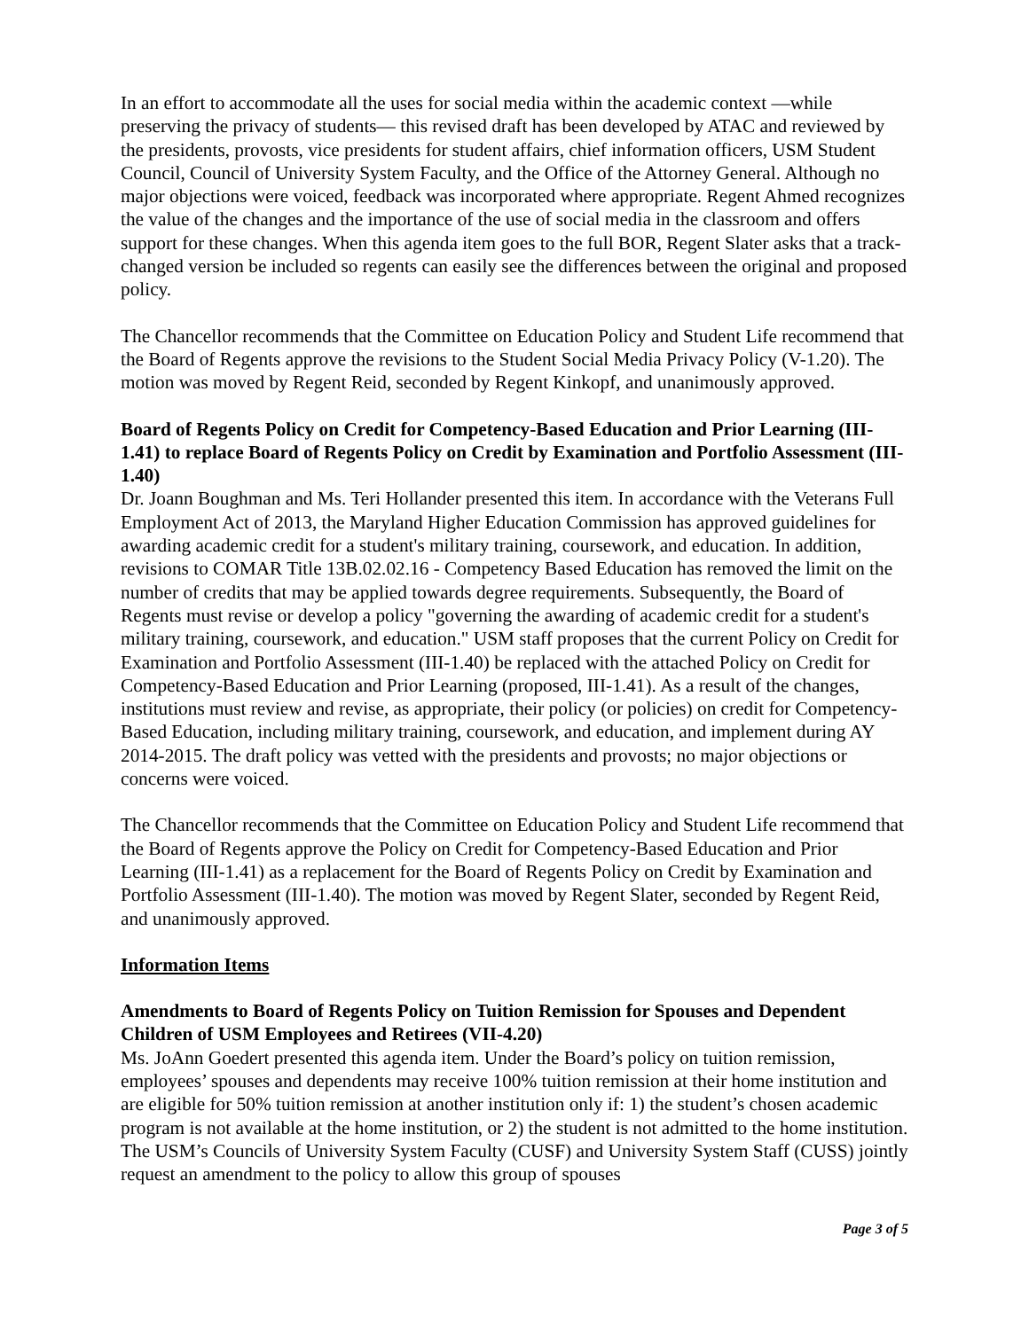In an effort to accommodate all the uses for social media within the academic context —while preserving the privacy of students— this revised draft has been developed by ATAC and reviewed by the presidents, provosts, vice presidents for student affairs, chief information officers, USM Student Council, Council of University System Faculty, and the Office of the Attorney General. Although no major objections were voiced, feedback was incorporated where appropriate. Regent Ahmed recognizes the value of the changes and the importance of the use of social media in the classroom and offers support for these changes. When this agenda item goes to the full BOR, Regent Slater asks that a track-changed version be included so regents can easily see the differences between the original and proposed policy.
The Chancellor recommends that the Committee on Education Policy and Student Life recommend that the Board of Regents approve the revisions to the Student Social Media Privacy Policy (V-1.20). The motion was moved by Regent Reid, seconded by Regent Kinkopf, and unanimously approved.
Board of Regents Policy on Credit for Competency-Based Education and Prior Learning (III-1.41) to replace Board of Regents Policy on Credit by Examination and Portfolio Assessment (III-1.40)
Dr. Joann Boughman and Ms. Teri Hollander presented this item. In accordance with the Veterans Full Employment Act of 2013, the Maryland Higher Education Commission has approved guidelines for awarding academic credit for a student's military training, coursework, and education. In addition, revisions to COMAR Title 13B.02.02.16 - Competency Based Education has removed the limit on the number of credits that may be applied towards degree requirements. Subsequently, the Board of Regents must revise or develop a policy "governing the awarding of academic credit for a student's military training, coursework, and education." USM staff proposes that the current Policy on Credit for Examination and Portfolio Assessment (III-1.40) be replaced with the attached Policy on Credit for Competency-Based Education and Prior Learning (proposed, III-1.41). As a result of the changes, institutions must review and revise, as appropriate, their policy (or policies) on credit for Competency-Based Education, including military training, coursework, and education, and implement during AY 2014-2015. The draft policy was vetted with the presidents and provosts; no major objections or concerns were voiced.
The Chancellor recommends that the Committee on Education Policy and Student Life recommend that the Board of Regents approve the Policy on Credit for Competency-Based Education and Prior Learning (III-1.41) as a replacement for the Board of Regents Policy on Credit by Examination and Portfolio Assessment (III-1.40). The motion was moved by Regent Slater, seconded by Regent Reid, and unanimously approved.
Information Items
Amendments to Board of Regents Policy on Tuition Remission for Spouses and Dependent Children of USM Employees and Retirees (VII-4.20)
Ms. JoAnn Goedert presented this agenda item. Under the Board’s policy on tuition remission, employees’ spouses and dependents may receive 100% tuition remission at their home institution and are eligible for 50% tuition remission at another institution only if: 1) the student’s chosen academic program is not available at the home institution, or 2) the student is not admitted to the home institution. The USM’s Councils of University System Faculty (CUSF) and University System Staff (CUSS) jointly request an amendment to the policy to allow this group of spouses
Page 3 of 5